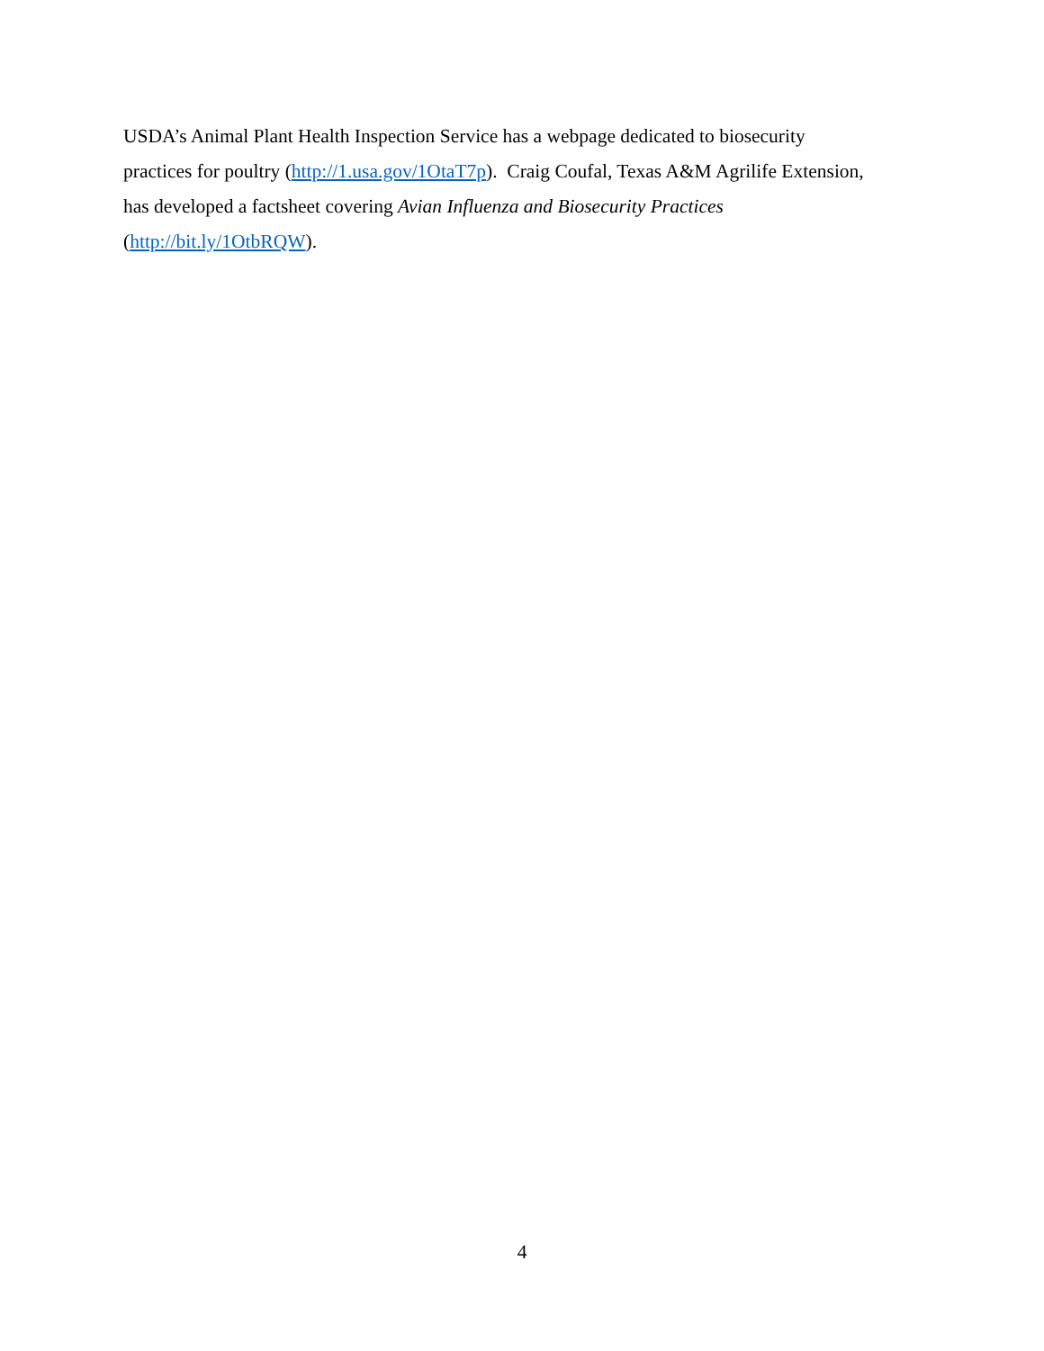USDA’s Animal Plant Health Inspection Service has a webpage dedicated to biosecurity
practices for poultry (http://1.usa.gov/1OtaT7p). Craig Coufal, Texas A&M Agrilife Extension,
has developed a factsheet covering Avian Influenza and Biosecurity Practices
(http://bit.ly/1OtbRQW).
4